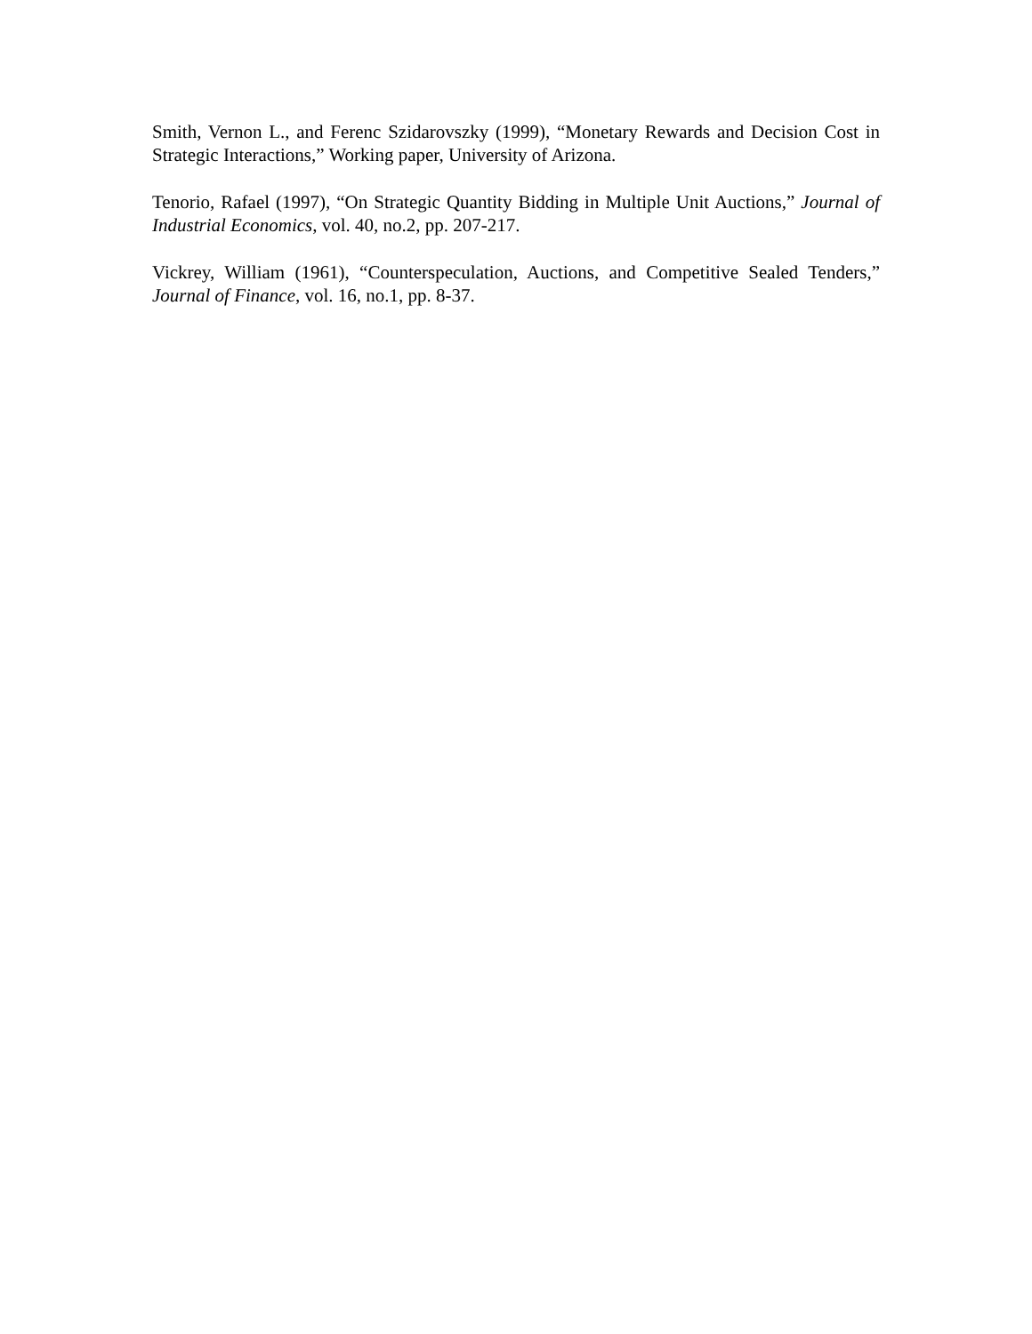Smith, Vernon L., and Ferenc Szidarovszky (1999), “Monetary Rewards and Decision Cost in Strategic Interactions,” Working paper, University of Arizona.
Tenorio, Rafael (1997), “On Strategic Quantity Bidding in Multiple Unit Auctions,” Journal of Industrial Economics, vol. 40, no.2, pp. 207-217.
Vickrey, William (1961), “Counterspeculation, Auctions, and Competitive Sealed Tenders,” Journal of Finance, vol. 16, no.1, pp. 8-37.